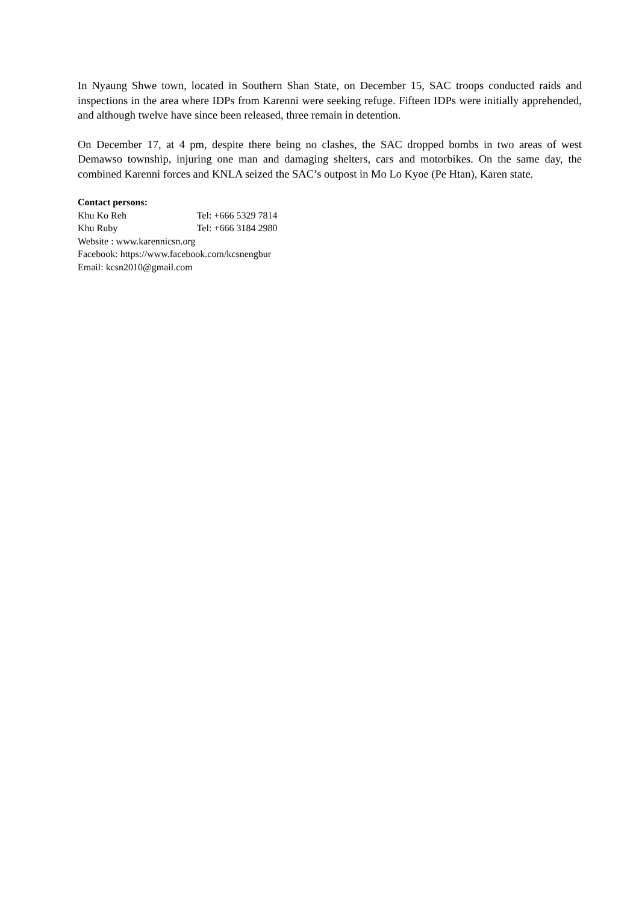In Nyaung Shwe town, located in Southern Shan State, on December 15, SAC troops conducted raids and inspections in the area where IDPs from Karenni were seeking refuge. Fifteen IDPs were initially apprehended, and although twelve have since been released, three remain in detention.
On December 17, at 4 pm, despite there being no clashes, the SAC dropped bombs in two areas of west Demawso township, injuring one man and damaging shelters, cars and motorbikes. On the same day, the combined Karenni forces and KNLA seized the SAC’s outpost in Mo Lo Kyoe (Pe Htan), Karen state.
Contact persons:
Khu Ko Reh Tel: +666 5329 7814
Khu Ruby Tel: +666 3184 2980
Website : www.karennicsn.org
Facebook: https://www.facebook.com/kcsnengbur
Email: kcsn2010@gmail.com